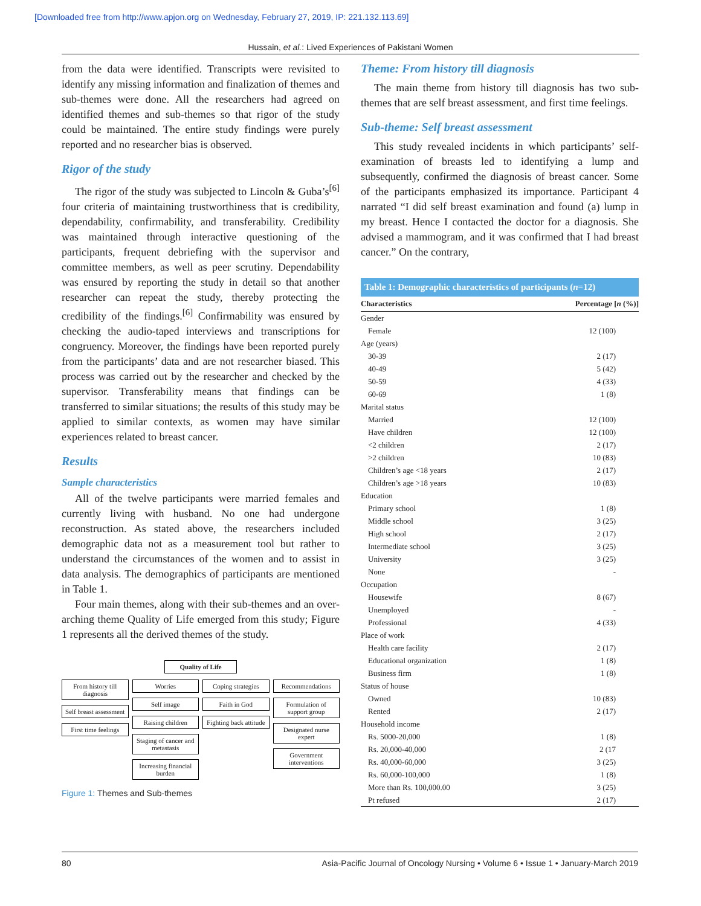[Downloaded free from http://www.apjon.org on Wednesday, February 27, 2019, IP: 221.132.113.69]
Hussain, et al.: Lived Experiences of Pakistani Women
from the data were identified. Transcripts were revisited to identify any missing information and finalization of themes and sub-themes were done. All the researchers had agreed on identified themes and sub-themes so that rigor of the study could be maintained. The entire study findings were purely reported and no researcher bias is observed.
Rigor of the study
The rigor of the study was subjected to Lincoln & Guba’s<sup>[6]</sup> four criteria of maintaining trustworthiness that is credibility, dependability, confirmability, and transferability. Credibility was maintained through interactive questioning of the participants, frequent debriefing with the supervisor and committee members, as well as peer scrutiny. Dependability was ensured by reporting the study in detail so that another researcher can repeat the study, thereby protecting the credibility of the findings.<sup>[6]</sup> Confirmability was ensured by checking the audio-taped interviews and transcriptions for congruency. Moreover, the findings have been reported purely from the participants’ data and are not researcher biased. This process was carried out by the researcher and checked by the supervisor. Transferability means that findings can be transferred to similar situations; the results of this study may be applied to similar contexts, as women may have similar experiences related to breast cancer.
Results
Sample characteristics
All of the twelve participants were married females and currently living with husband. No one had undergone reconstruction. As stated above, the researchers included demographic data not as a measurement tool but rather to understand the circumstances of the women and to assist in data analysis. The demographics of participants are mentioned in Table 1.
Four main themes, along with their sub-themes and an over-arching theme Quality of Life emerged from this study; Figure 1 represents all the derived themes of the study.
Quality of Life
From history till diagnosis
Self breast assessment
First time feelings
Worries
Self image
Raising children
Staging of cancer and metastasis
Increasing financial burden
Coping strategies
Faith in God
Fighting back attitude
Recommendations
Formulation of support group
Designated nurse expert
Government interventions
Figure 1: Themes and Sub-themes
Theme: From history till diagnosis
The main theme from history till diagnosis has two sub-themes that are self breast assessment, and first time feelings.
Sub-theme: Self breast assessment
This study revealed incidents in which participants’ self-examination of breasts led to identifying a lump and subsequently, confirmed the diagnosis of breast cancer. Some of the participants emphasized its importance. Participant 4 narrated “I did self breast examination and found (a) lump in my breast. Hence I contacted the doctor for a diagnosis. She advised a mammogram, and it was confirmed that I had breast cancer.” On the contrary,
Table 1: Demographic characteristics of participants ( n =12)
| Characteristics | Percentage [ n (%)] |
| --- | --- |
| Gender | |
| Female | 12 (100) |
| Age (years) | |
| 30-39 | 2 (17) |
| 40-49 | 5 (42) |
| 50-59 | 4 (33) |
| 60-69 | 1 (8) |
| Marital status | |
| Married | 12 (100) |
| Have children | 12 (100) |
| <2 children | 2 (17) |
| >2 children | 10 (83) |
| Children’s age <18 years | 2 (17) |
| Children’s age >18 years | 10 (83) |
| Education | |
| Primary school | 1 (8) |
| Middle school | 3 (25) |
| High school | 2 (17) |
| Intermediate school | 3 (25) |
| University | 3 (25) |
| None | - |
| Occupation | |
| Housewife | 8 (67) |
| Unemployed | - |
| Professional | 4 (33) |
| Place of work | |
| Health care facility | 2 (17) |
| Educational organization | 1 (8) |
| Business firm | 1 (8) |
| Status of house | |
| Owned | 10 (83) |
| Rented | 2 (17) |
| Household income | |
| Rs. 5000-20,000 | 1 (8) |
| Rs. 20,000-40,000 | 2 (17 |
| Rs. 40,000-60,000 | 3 (25) |
| Rs. 60,000-100,000 | 1 (8) |
| More than Rs. 100,000.00 | 3 (25) |
| Pt refused | 2 (17) |
80 Asia-Pacific Journal of Oncology Nursing • Volume 6 • Issue 1 • January-March 2019